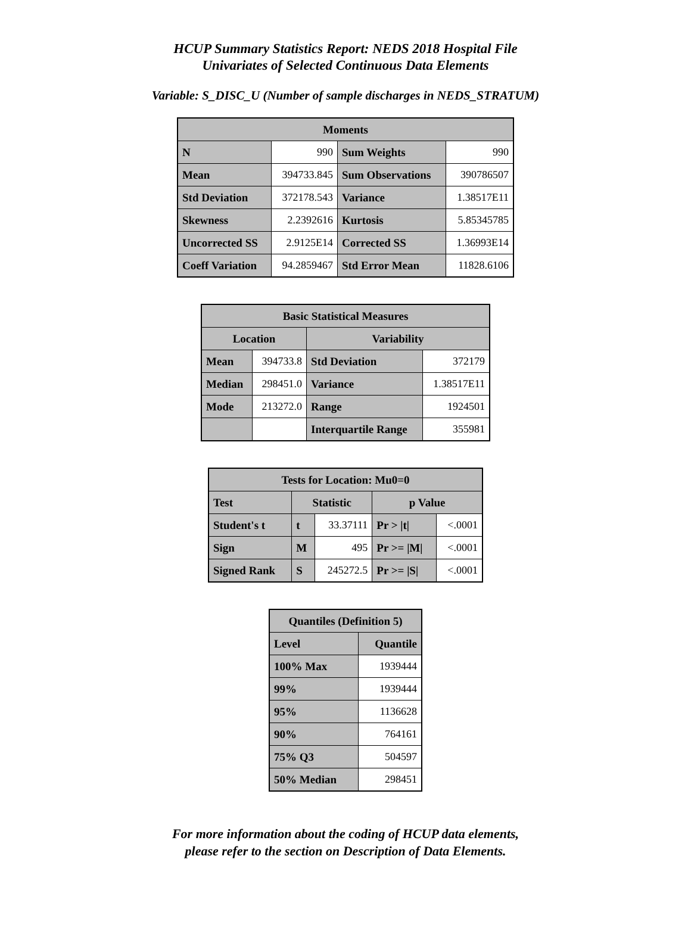HCUP Summary Statistics Report: NEDS 2018 Hospital File
Univariates of Selected Continuous Data Elements
Variable: S_DISC_U (Number of sample discharges in NEDS_STRATUM)
| Moments | | | |
| --- | --- | --- | --- |
| N | 990 | Sum Weights | 990 |
| Mean | 394733.845 | Sum Observations | 390786507 |
| Std Deviation | 372178.543 | Variance | 1.38517E11 |
| Skewness | 2.2392616 | Kurtosis | 5.85345785 |
| Uncorrected SS | 2.9125E14 | Corrected SS | 1.36993E14 |
| Coeff Variation | 94.2859467 | Std Error Mean | 11828.6106 |
| Basic Statistical Measures | | | |
| --- | --- | --- | --- |
| Location | | Variability | |
| Mean | 394733.8 | Std Deviation | 372179 |
| Median | 298451.0 | Variance | 1.38517E11 |
| Mode | 213272.0 | Range | 1924501 |
| | | Interquartile Range | 355981 |
| Tests for Location: Mu0=0 | | | | |
| --- | --- | --- | --- | --- |
| Test | Statistic | | p Value | |
| Student's t | t | 33.37111 | Pr > /t/ | <.0001 |
| Sign | M | 495 | Pr >= /M/ | <.0001 |
| Signed Rank | S | 245272.5 | Pr >= /S/ | <.0001 |
| Quantiles (Definition 5) | |
| --- | --- |
| Level | Quantile |
| 100% Max | 1939444 |
| 99% | 1939444 |
| 95% | 1136628 |
| 90% | 764161 |
| 75% Q3 | 504597 |
| 50% Median | 298451 |
For more information about the coding of HCUP data elements,
please refer to the section on Description of Data Elements.